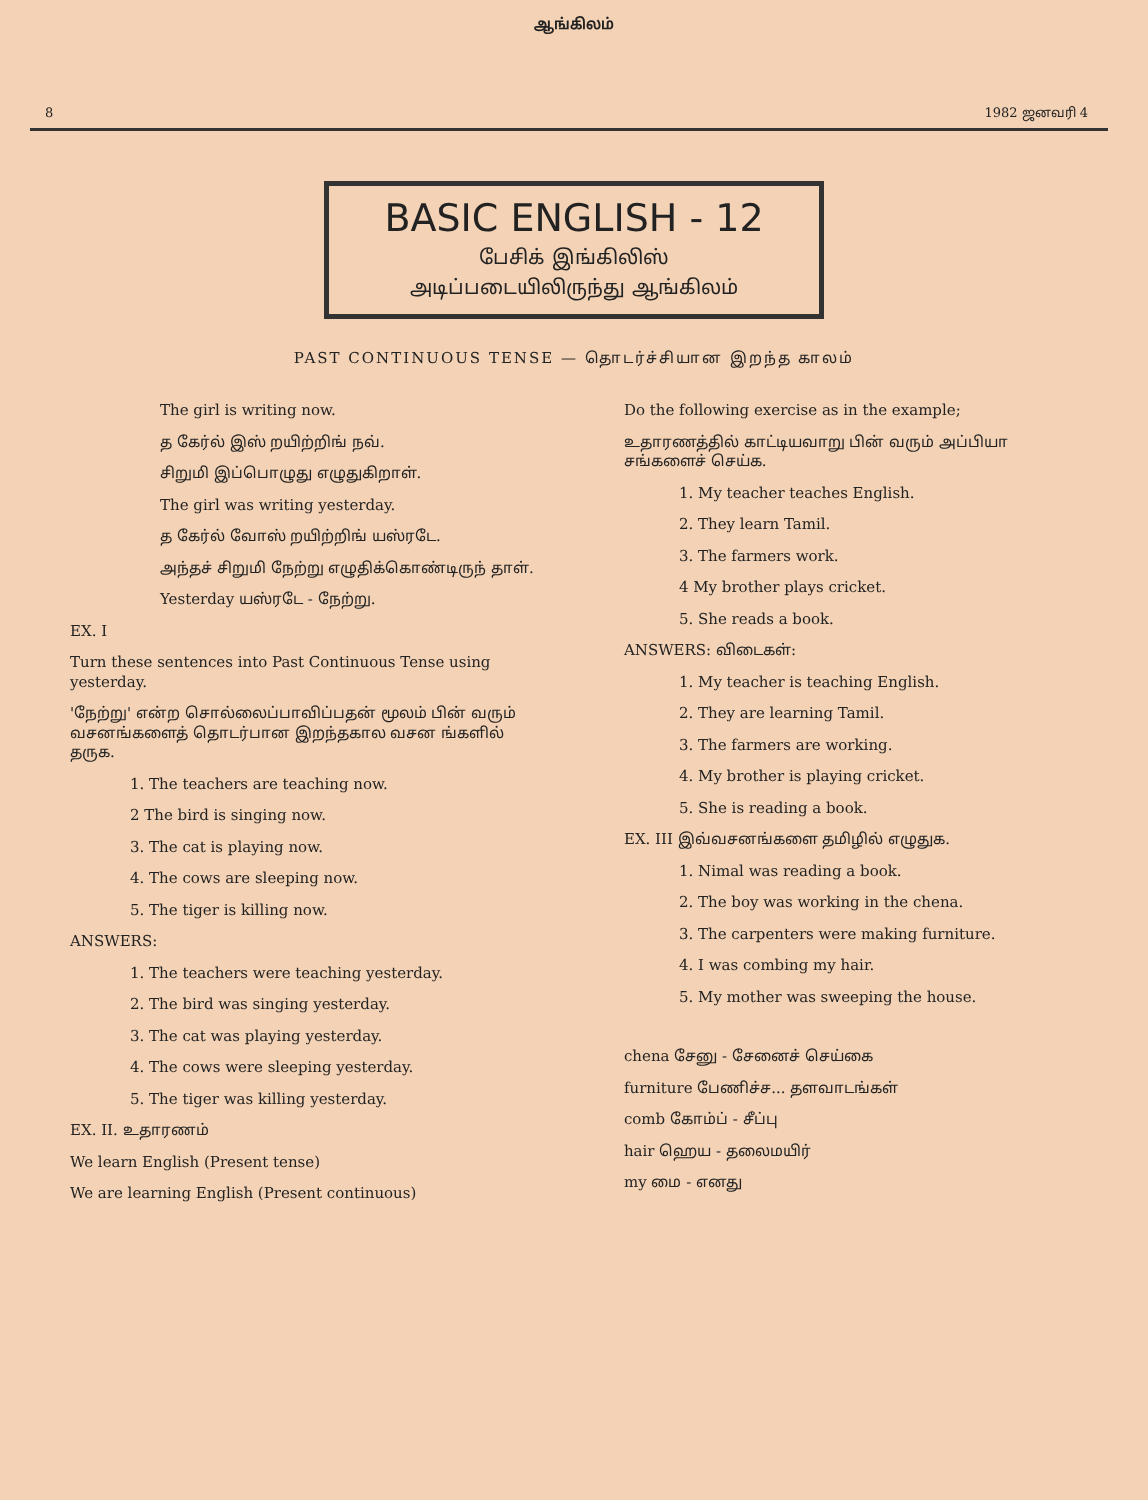ஆங்கிலம்
8 1982 ஜனவரி 4
BASIC ENGLISH - 12
பேசிக் இங்கிலிஸ்
அடிப்படையிலிருந்து ஆங்கிலம்
PAST CONTINUOUS TENSE — தொடர்ச்சியான இறந்த காலம்
The girl is writing now.
த கேர்ல் இஸ் றயிற்றிங் நவ்.
சிறுமி இப்பொழுது எழுதுகிறாள்.
The girl was writing yesterday.
த கேர்ல் வோஸ் றயிற்றிங் யஸ்ரடே.
அந்தச் சிறுமி நேற்று எழுதிக்கொண்டிருந் தாள்.
Yesterday யஸ்ரடே - நேற்று.
EX. I
Turn these sentences into Past Continuous Tense using yesterday.
'நேற்று' என்ற சொல்லைப்பாவிப்பதன் மூலம் பின் வரும் வசனங்களைத் தொடர்பான இறந்தகால வசன ங்களில் தருக.
1. The teachers are teaching now.
2 The bird is singing now.
3. The cat is playing now.
4. The cows are sleeping now.
5. The tiger is killing now.
ANSWERS:
1. The teachers were teaching yesterday.
2. The bird was singing yesterday.
3. The cat was playing yesterday.
4. The cows were sleeping yesterday.
5. The tiger was killing yesterday.
EX. II. உதாரணம்
We learn English (Present tense)
We are learning English (Present continuous)
Do the following exercise as in the example;
உதாரணத்தில் காட்டியவாறு பின் வரும் அப்பியா சங்களைச் செய்க.
1. My teacher teaches English.
2. They learn Tamil.
3. The farmers work.
4 My brother plays cricket.
5. She reads a book.
ANSWERS: விடைகள்:
1. My teacher is teaching English.
2. They are learning Tamil.
3. The farmers are working.
4. My brother is playing cricket.
5. She is reading a book.
EX. III இவ்வசனங்களை தமிழில் எழுதுக.
1. Nimal was reading a book.
2. The boy was working in the chena.
3. The carpenters were making furniture.
4. I was combing my hair.
5. My mother was sweeping the house.
chena சேனு - சேனைச் செய்கை
furniture பேணிச்ச... தளவாடங்கள்
comb கோம்ப் - சீப்பு
hair ஹெய - தலைமயிர்
my மை - எனது